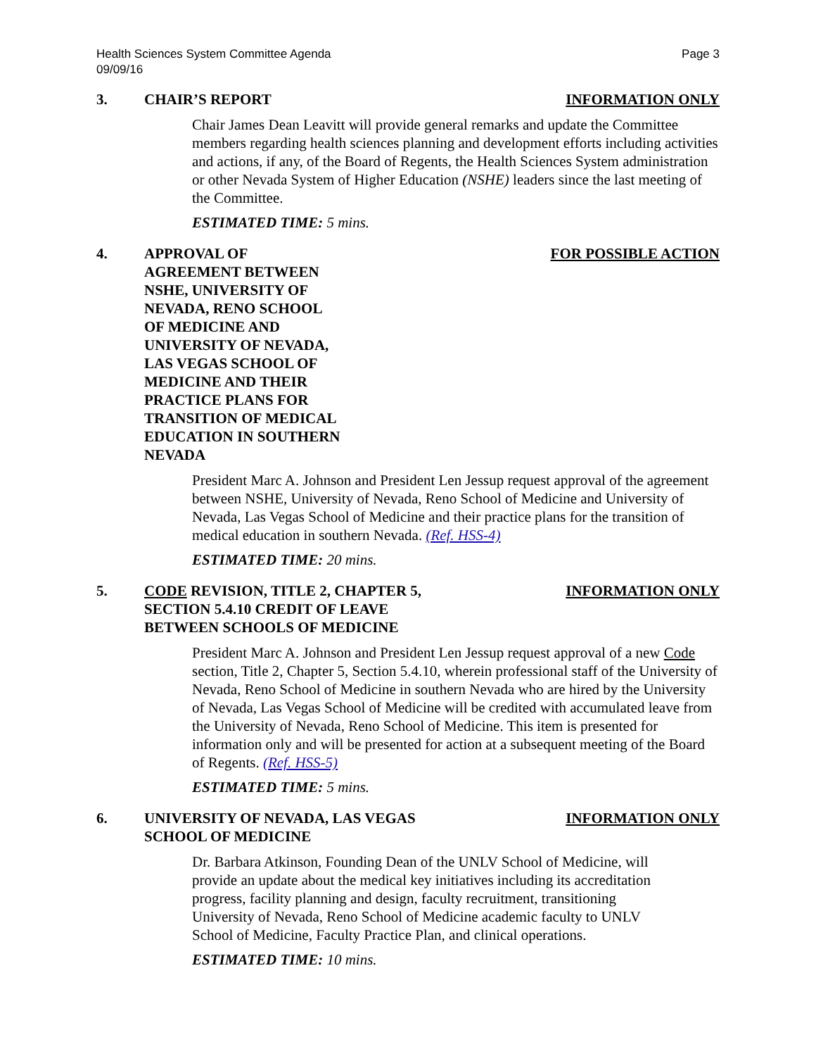Health Sciences System Committee Agenda
09/09/16
Page 3
3. CHAIR’S REPORT INFORMATION ONLY
Chair James Dean Leavitt will provide general remarks and update the Committee members regarding health sciences planning and development efforts including activities and actions, if any, of the Board of Regents, the Health Sciences System administration or other Nevada System of Higher Education (NSHE) leaders since the last meeting of the Committee.
ESTIMATED TIME: 5 mins.
4. APPROVAL OF AGREEMENT BETWEEN NSHE, UNIVERSITY OF NEVADA, RENO SCHOOL OF MEDICINE AND UNIVERSITY OF NEVADA, LAS VEGAS SCHOOL OF MEDICINE AND THEIR PRACTICE PLANS FOR TRANSITION OF MEDICAL EDUCATION IN SOUTHERN NEVADA
FOR POSSIBLE ACTION
President Marc A. Johnson and President Len Jessup request approval of the agreement between NSHE, University of Nevada, Reno School of Medicine and University of Nevada, Las Vegas School of Medicine and their practice plans for the transition of medical education in southern Nevada. (Ref. HSS-4)
ESTIMATED TIME: 20 mins.
5. CODE REVISION, TITLE 2, CHAPTER 5,
SECTION 5.4.10 CREDIT OF LEAVE
BETWEEN SCHOOLS OF MEDICINE
INFORMATION ONLY
President Marc A. Johnson and President Len Jessup request approval of a new Code section, Title 2, Chapter 5, Section 5.4.10, wherein professional staff of the University of Nevada, Reno School of Medicine in southern Nevada who are hired by the University of Nevada, Las Vegas School of Medicine will be credited with accumulated leave from the University of Nevada, Reno School of Medicine. This item is presented for information only and will be presented for action at a subsequent meeting of the Board of Regents. (Ref. HSS-5)
ESTIMATED TIME: 5 mins.
6. UNIVERSITY OF NEVADA, LAS VEGAS
SCHOOL OF MEDICINE
INFORMATION ONLY
Dr. Barbara Atkinson, Founding Dean of the UNLV School of Medicine, will provide an update about the medical key initiatives including its accreditation progress, facility planning and design, faculty recruitment, transitioning University of Nevada, Reno School of Medicine academic faculty to UNLV School of Medicine, Faculty Practice Plan, and clinical operations.
ESTIMATED TIME: 10 mins.